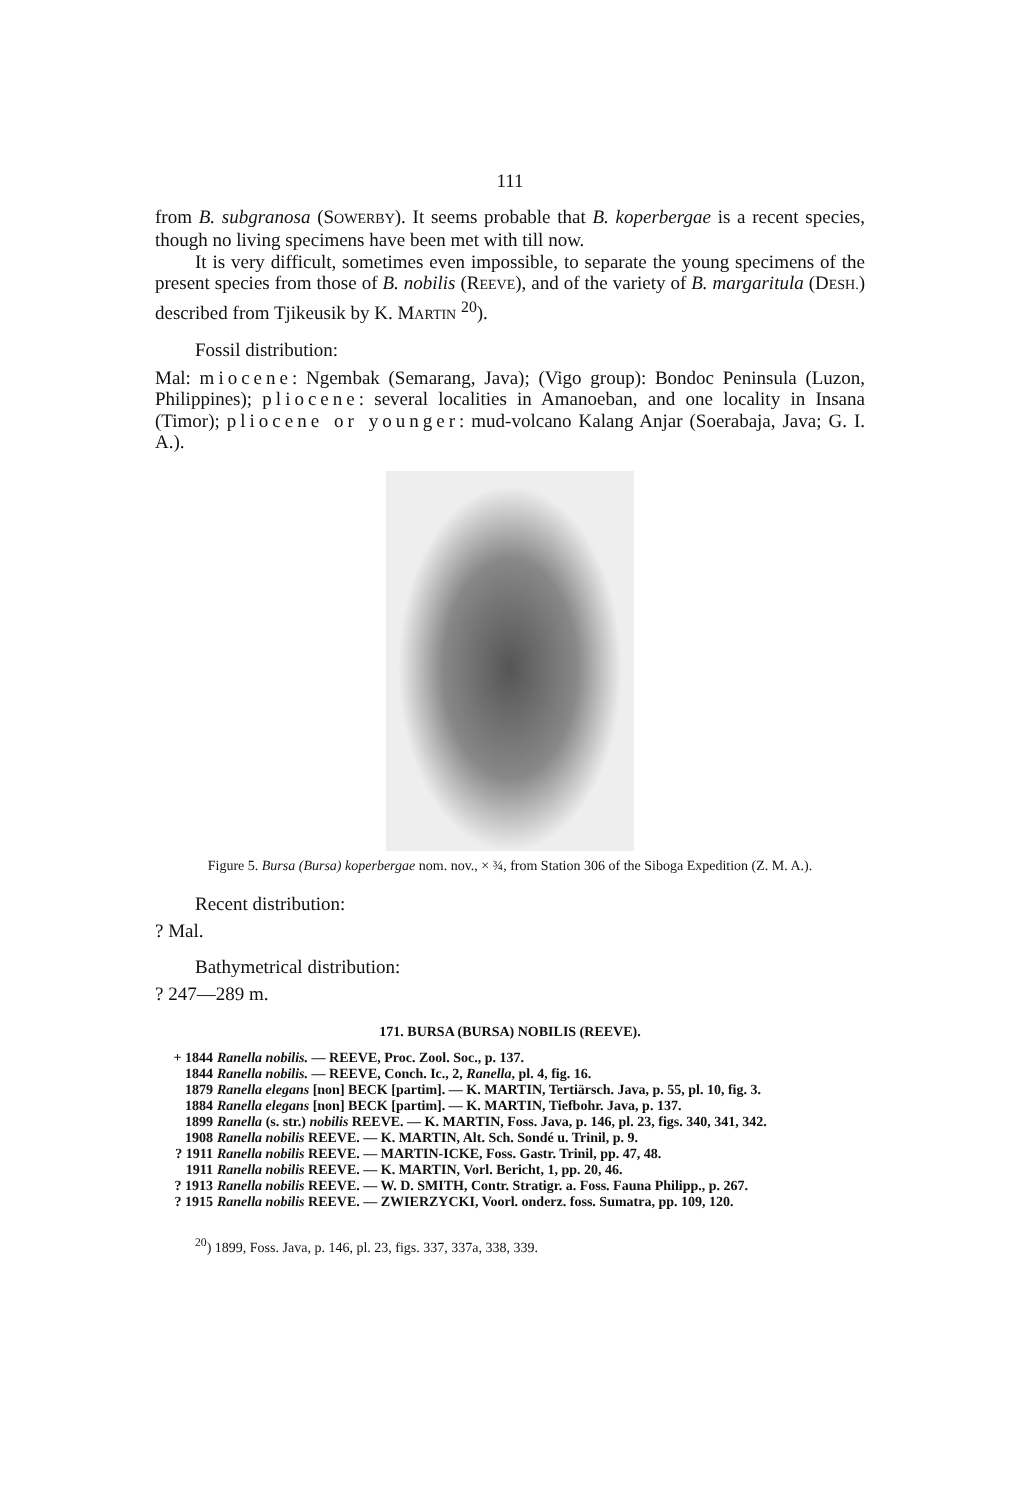111
from B. subgranosa (SOWERBY). It seems probable that B. koperbergae is a recent species, though no living specimens have been met with till now.
It is very difficult, sometimes even impossible, to separate the young specimens of the present species from those of B. nobilis (REEVE), and of the variety of B. margaritula (DESH.) described from Tjikeusik by K. MARTIN <sup>20</sup>).
Fossil distribution:
Mal: miocene: Ngembak (Semarang, Java); (Vigo group): Bondoc Peninsula (Luzon, Philippines); pliocene: several localities in Amanoeban, and one locality in Insana (Timor); pliocene or younger: mud-volcano Kalang Anjar (Soerabaja, Java; G. I. A.).
Figure 5. Bursa (Bursa) koperbergae nom. nov., × ¾, from Station 306 of the Siboga Expedition (Z. M. A.).
Recent distribution:
? Mal.
Bathymetrical distribution:
? 247—289 m.
171. BURSA (BURSA) NOBILIS (REEVE).
| + 1844 | Ranella nobilis. — REEVE, Proc. Zool. Soc., p. 137. |
| 1844 | Ranella nobilis. — REEVE, Conch. Ic., 2, Ranella , pl. 4, fig. 16. |
| 1879 | Ranella elegans [non] BECK [partim]. — K. MARTIN, Tertiärsch. Java, p. 55, pl. 10, fig. 3. |
| 1884 | Ranella elegans [non] BECK [partim]. — K. MARTIN, Tiefbohr. Java, p. 137. |
| 1899 | Ranella (s. str.) nobilis REEVE. — K. MARTIN, Foss. Java, p. 146, pl. 23, figs. 340, 341, 342. |
| 1908 | Ranella nobilis REEVE. — K. MARTIN, Alt. Sch. Sondé u. Trinil, p. 9. |
| ? 1911 | Ranella nobilis REEVE. — MARTIN-ICKE, Foss. Gastr. Trinil, pp. 47, 48. |
| 1911 | Ranella nobilis REEVE. — K. MARTIN, Vorl. Bericht, 1, pp. 20, 46. |
| ? 1913 | Ranella nobilis REEVE. — W. D. SMITH, Contr. Stratigr. a. Foss. Fauna Philipp., p. 267. |
| ? 1915 | Ranella nobilis REEVE. — ZWIERZYCKI, Voorl. onderz. foss. Sumatra, pp. 109, 120. |
<sup>20</sup>) 1899, Foss. Java, p. 146, pl. 23, figs. 337, 337a, 338, 339.